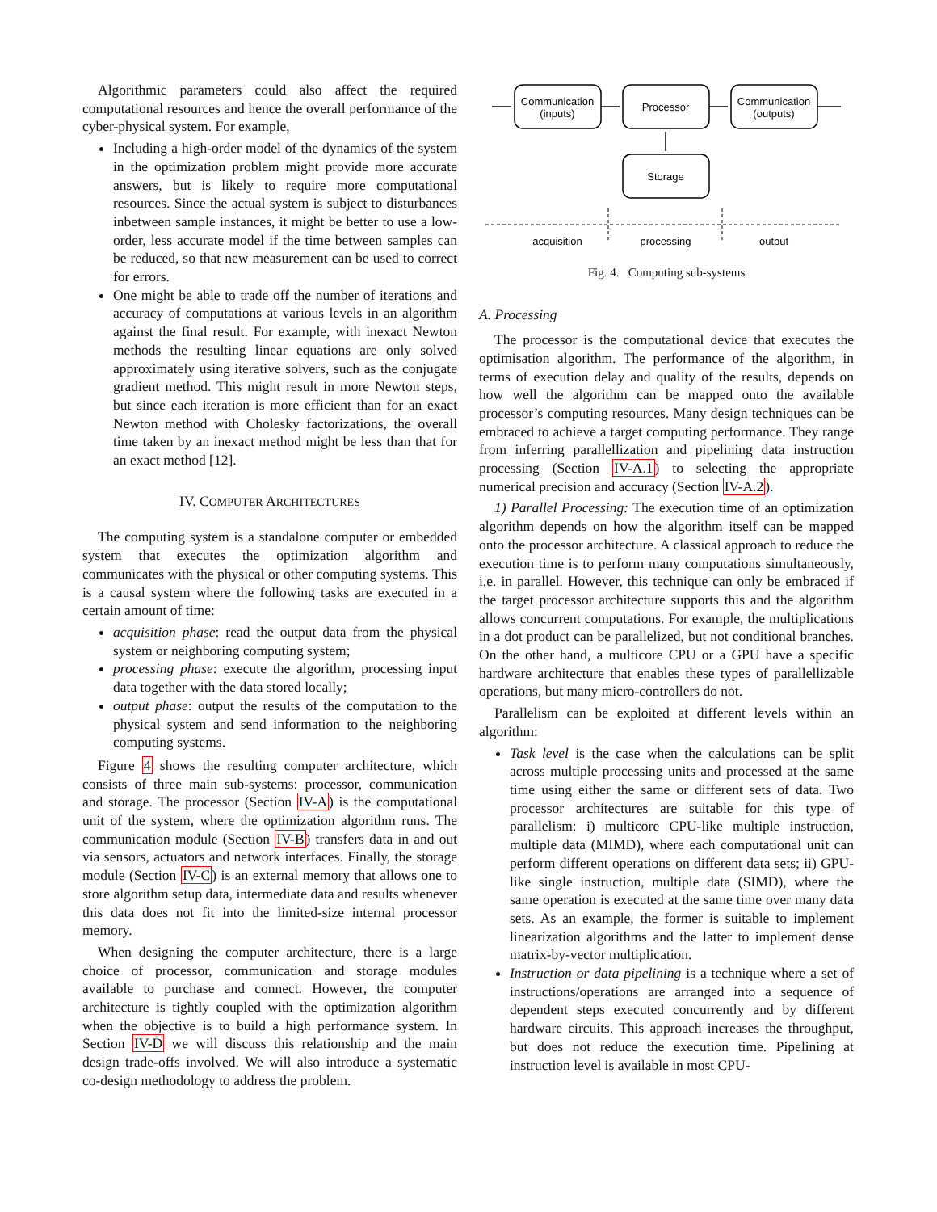Algorithmic parameters could also affect the required computational resources and hence the overall performance of the cyber-physical system. For example,
Including a high-order model of the dynamics of the system in the optimization problem might provide more accurate answers, but is likely to require more computational resources. Since the actual system is subject to disturbances inbetween sample instances, it might be better to use a low-order, less accurate model if the time between samples can be reduced, so that new measurement can be used to correct for errors.
One might be able to trade off the number of iterations and accuracy of computations at various levels in an algorithm against the final result. For example, with inexact Newton methods the resulting linear equations are only solved approximately using iterative solvers, such as the conjugate gradient method. This might result in more Newton steps, but since each iteration is more efficient than for an exact Newton method with Cholesky factorizations, the overall time taken by an inexact method might be less than that for an exact method [12].
IV. COMPUTER ARCHITECTURES
The computing system is a standalone computer or embedded system that executes the optimization algorithm and communicates with the physical or other computing systems. This is a causal system where the following tasks are executed in a certain amount of time:
acquisition phase: read the output data from the physical system or neighboring computing system;
processing phase: execute the algorithm, processing input data together with the data stored locally;
output phase: output the results of the computation to the physical system and send information to the neighboring computing systems.
Figure 4 shows the resulting computer architecture, which consists of three main sub-systems: processor, communication and storage. The processor (Section IV-A) is the computational unit of the system, where the optimization algorithm runs. The communication module (Section IV-B) transfers data in and out via sensors, actuators and network interfaces. Finally, the storage module (Section IV-C) is an external memory that allows one to store algorithm setup data, intermediate data and results whenever this data does not fit into the limited-size internal processor memory.
When designing the computer architecture, there is a large choice of processor, communication and storage modules available to purchase and connect. However, the computer architecture is tightly coupled with the optimization algorithm when the objective is to build a high performance system. In Section IV-D we will discuss this relationship and the main design trade-offs involved. We will also introduce a systematic co-design methodology to address the problem.
Communication
(inputs)
Processor
Communication
(outputs)
Storage
acquisition
processing
output
Fig. 4. Computing sub-systems
A. Processing
The processor is the computational device that executes the optimisation algorithm. The performance of the algorithm, in terms of execution delay and quality of the results, depends on how well the algorithm can be mapped onto the available processor’s computing resources. Many design techniques can be embraced to achieve a target computing performance. They range from inferring parallellization and pipelining data instruction processing (Section IV-A.1) to selecting the appropriate numerical precision and accuracy (Section IV-A.2).
1) Parallel Processing: The execution time of an optimization algorithm depends on how the algorithm itself can be mapped onto the processor architecture. A classical approach to reduce the execution time is to perform many computations simultaneously, i.e. in parallel. However, this technique can only be embraced if the target processor architecture supports this and the algorithm allows concurrent computations. For example, the multiplications in a dot product can be parallelized, but not conditional branches. On the other hand, a multicore CPU or a GPU have a specific hardware architecture that enables these types of parallellizable operations, but many micro-controllers do not.
Parallelism can be exploited at different levels within an algorithm:
Task level is the case when the calculations can be split across multiple processing units and processed at the same time using either the same or different sets of data. Two processor architectures are suitable for this type of parallelism: i) multicore CPU-like multiple instruction, multiple data (MIMD), where each computational unit can perform different operations on different data sets; ii) GPU-like single instruction, multiple data (SIMD), where the same operation is executed at the same time over many data sets. As an example, the former is suitable to implement linearization algorithms and the latter to implement dense matrix-by-vector multiplication.
Instruction or data pipelining is a technique where a set of instructions/operations are arranged into a sequence of dependent steps executed concurrently and by different hardware circuits. This approach increases the throughput, but does not reduce the execution time. Pipelining at instruction level is available in most CPU-